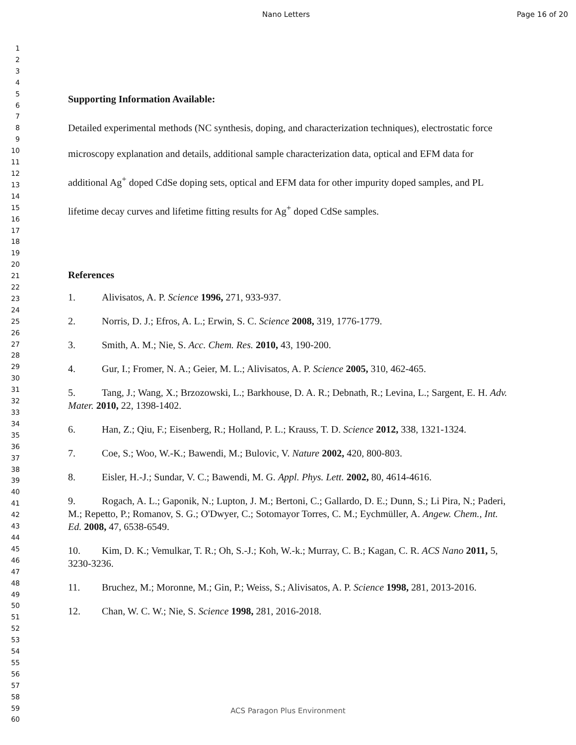Nano Letters Page 16 of 20
1
2
3
4
5
6
7
8
9
10
11
12
13
14
15
16
17
18
19
20
21
22
23
24
25
26
27
28
29
30
31
32
33
34
35
36
37
38
39
40
41
42
43
44
45
46
47
48
49
50
51
52
53
54
55
56
57
58
59
60
Supporting Information Available:
Detailed experimental methods (NC synthesis, doping, and characterization techniques), electrostatic force microscopy explanation and details, additional sample characterization data, optical and EFM data for additional Ag<sup>+</sup> doped CdSe doping sets, optical and EFM data for other impurity doped samples, and PL lifetime decay curves and lifetime fitting results for Ag<sup>+</sup> doped CdSe samples.
References
1. Alivisatos, A. P. Science 1996, 271, 933-937.
2. Norris, D. J.; Efros, A. L.; Erwin, S. C. Science 2008, 319, 1776-1779.
3. Smith, A. M.; Nie, S. Acc. Chem. Res. 2010, 43, 190-200.
4. Gur, I.; Fromer, N. A.; Geier, M. L.; Alivisatos, A. P. Science 2005, 310, 462-465.
5. Tang, J.; Wang, X.; Brzozowski, L.; Barkhouse, D. A. R.; Debnath, R.; Levina, L.; Sargent, E. H. Adv. Mater. 2010, 22, 1398-1402.
6. Han, Z.; Qiu, F.; Eisenberg, R.; Holland, P. L.; Krauss, T. D. Science 2012, 338, 1321-1324.
7. Coe, S.; Woo, W.-K.; Bawendi, M.; Bulovic, V. Nature 2002, 420, 800-803.
8. Eisler, H.-J.; Sundar, V. C.; Bawendi, M. G. Appl. Phys. Lett. 2002, 80, 4614-4616.
9. Rogach, A. L.; Gaponik, N.; Lupton, J. M.; Bertoni, C.; Gallardo, D. E.; Dunn, S.; Li Pira, N.; Paderi, M.; Repetto, P.; Romanov, S. G.; O'Dwyer, C.; Sotomayor Torres, C. M.; Eychmüller, A. Angew. Chem., Int. Ed. 2008, 47, 6538-6549.
10. Kim, D. K.; Vemulkar, T. R.; Oh, S.-J.; Koh, W.-k.; Murray, C. B.; Kagan, C. R. ACS Nano 2011, 5, 3230-3236.
11. Bruchez, M.; Moronne, M.; Gin, P.; Weiss, S.; Alivisatos, A. P. Science 1998, 281, 2013-2016.
12. Chan, W. C. W.; Nie, S. Science 1998, 281, 2016-2018.
ACS Paragon Plus Environment